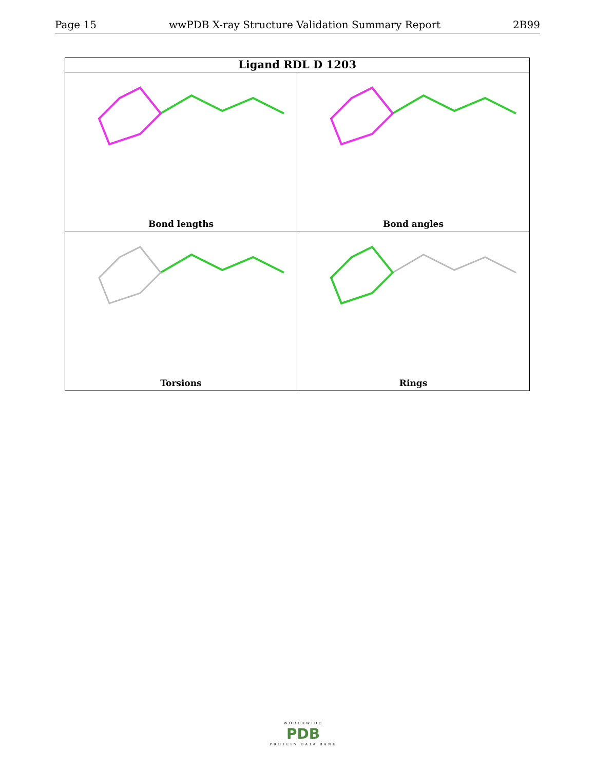Page 15 wwPDB X-ray Structure Validation Summary Report 2B99
Ligand RDL D 1203
Bond lengths
Bond angles
Torsions
Rings
WORLDWIDE
PDB
PROTEIN DATA BANK